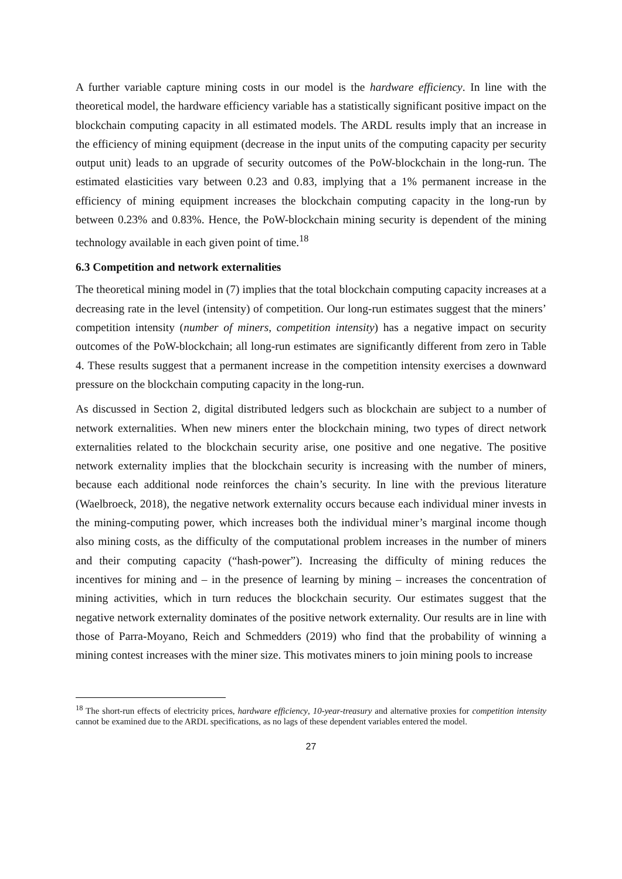A further variable capture mining costs in our model is the hardware efficiency. In line with the theoretical model, the hardware efficiency variable has a statistically significant positive impact on the blockchain computing capacity in all estimated models. The ARDL results imply that an increase in the efficiency of mining equipment (decrease in the input units of the computing capacity per security output unit) leads to an upgrade of security outcomes of the PoW-blockchain in the long-run. The estimated elasticities vary between 0.23 and 0.83, implying that a 1% permanent increase in the efficiency of mining equipment increases the blockchain computing capacity in the long-run by between 0.23% and 0.83%. Hence, the PoW-blockchain mining security is dependent of the mining technology available in each given point of time.<sup>18</sup>
6.3 Competition and network externalities
The theoretical mining model in (7) implies that the total blockchain computing capacity increases at a decreasing rate in the level (intensity) of competition. Our long-run estimates suggest that the miners’ competition intensity (number of miners, competition intensity) has a negative impact on security outcomes of the PoW-blockchain; all long-run estimates are significantly different from zero in Table 4. These results suggest that a permanent increase in the competition intensity exercises a downward pressure on the blockchain computing capacity in the long-run.
As discussed in Section 2, digital distributed ledgers such as blockchain are subject to a number of network externalities. When new miners enter the blockchain mining, two types of direct network externalities related to the blockchain security arise, one positive and one negative. The positive network externality implies that the blockchain security is increasing with the number of miners, because each additional node reinforces the chain’s security. In line with the previous literature (Waelbroeck, 2018), the negative network externality occurs because each individual miner invests in the mining-computing power, which increases both the individual miner’s marginal income though also mining costs, as the difficulty of the computational problem increases in the number of miners and their computing capacity (“hash-power”). Increasing the difficulty of mining reduces the incentives for mining and – in the presence of learning by mining – increases the concentration of mining activities, which in turn reduces the blockchain security. Our estimates suggest that the negative network externality dominates of the positive network externality. Our results are in line with those of Parra-Moyano, Reich and Schmedders (2019) who find that the probability of winning a mining contest increases with the miner size. This motivates miners to join mining pools to increase
<sup>18</sup> The short-run effects of electricity prices, hardware efficiency, 10-year-treasury and alternative proxies for competition intensity cannot be examined due to the ARDL specifications, as no lags of these dependent variables entered the model.
27